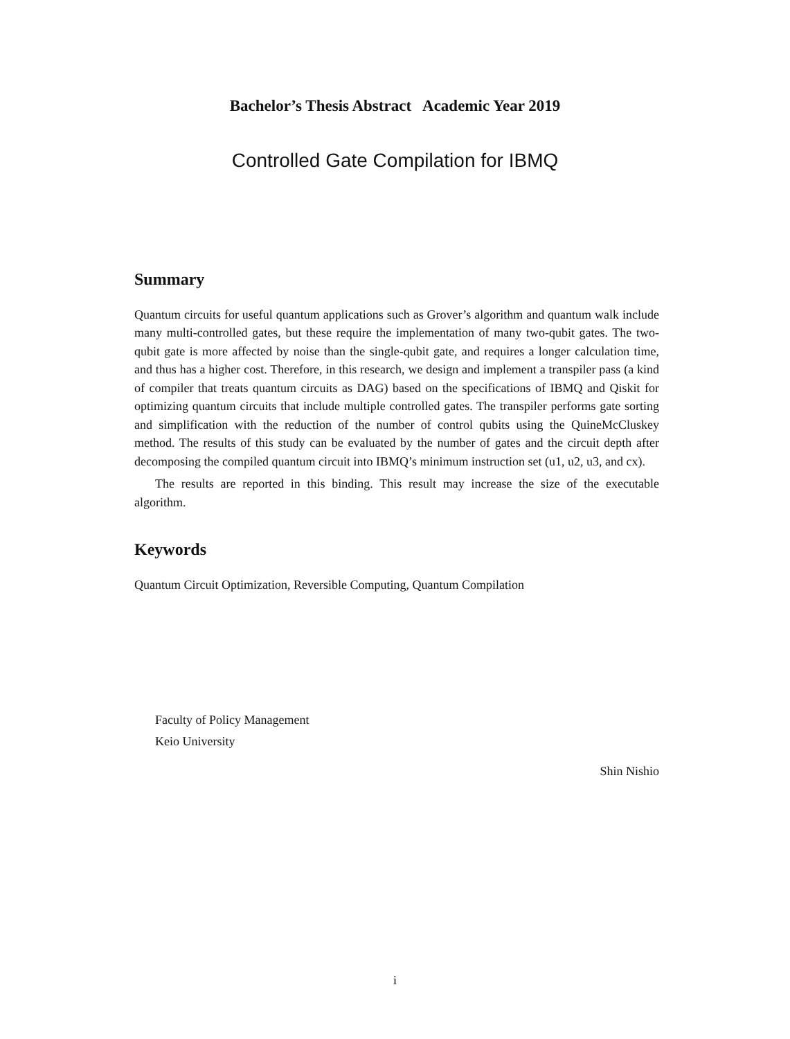Bachelor’s Thesis Abstract Academic Year 2019
Controlled Gate Compilation for IBMQ
Summary
Quantum circuits for useful quantum applications such as Grover’s algorithm and quantum walk include many multi-controlled gates, but these require the implementation of many two-qubit gates. The two-qubit gate is more affected by noise than the single-qubit gate, and requires a longer calculation time, and thus has a higher cost. Therefore, in this research, we design and implement a transpiler pass (a kind of compiler that treats quantum circuits as DAG) based on the specifications of IBMQ and Qiskit for optimizing quantum circuits that include multiple controlled gates. The transpiler performs gate sorting and simplification with the reduction of the number of control qubits using the QuineMcCluskey method. The results of this study can be evaluated by the number of gates and the circuit depth after decomposing the compiled quantum circuit into IBMQ’s minimum instruction set (u1, u2, u3, and cx).
The results are reported in this binding. This result may increase the size of the executable algorithm.
Keywords
Quantum Circuit Optimization, Reversible Computing, Quantum Compilation
Faculty of Policy Management
Keio University
Shin Nishio
i